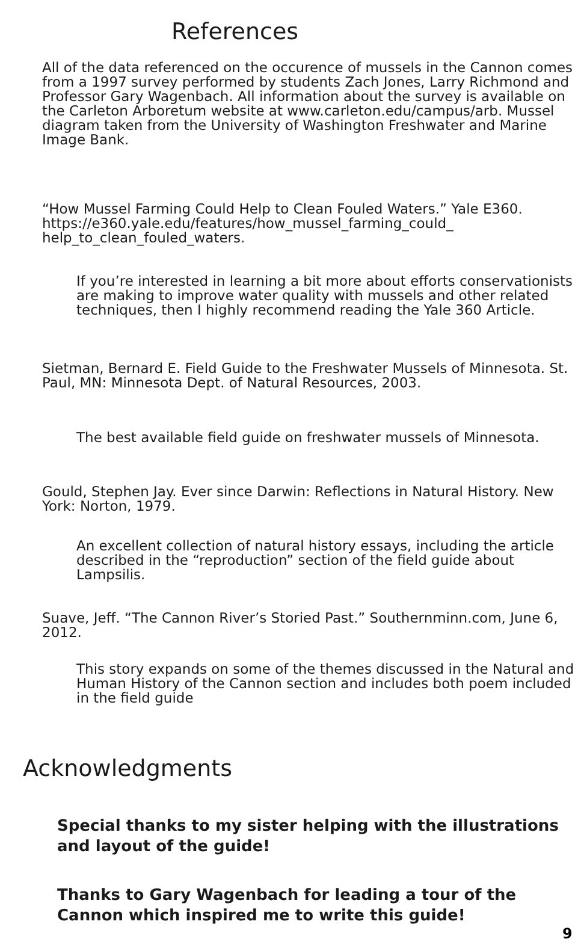References
All of the data referenced on the occurence of mussels in the Cannon comes from a 1997 survey performed by students Zach Jones, Larry Richmond and Professor Gary Wagenbach. All information about the survey is available on the Carleton Arboretum website at www.carleton.edu/campus/arb. Mussel diagram taken from the University of Washington Freshwater and Marine Image Bank.
“How Mussel Farming Could Help to Clean Fouled Waters.” Yale E360. https://e360.yale.edu/features/how_mussel_farming_could_ help_to_clean_fouled_waters.
If you’re interested in learning a bit more about efforts conservationists are making to improve water quality with mussels and other related techniques, then I highly recommend reading the Yale 360 Article.
Sietman, Bernard E. Field Guide to the Freshwater Mussels of Minnesota. St. Paul, MN: Minnesota Dept. of Natural Resources, 2003.
The best available field guide on freshwater mussels of Minnesota.
Gould, Stephen Jay. Ever since Darwin: Reflections in Natural History. New York: Norton, 1979.
An excellent collection of natural history essays, including the article described in the “reproduction” section of the field guide about Lampsilis.
Suave, Jeff. “The Cannon River’s Storied Past.” Southernminn.com, June 6, 2012.
This story expands on some of the themes discussed in the Natural and Human History of the Cannon section and includes both poem included in the field guide
Acknowledgments
Special thanks to my sister helping with the illustrations and layout of the guide!
Thanks to Gary Wagenbach for leading a tour of the Cannon which inspired me to write this guide!
9